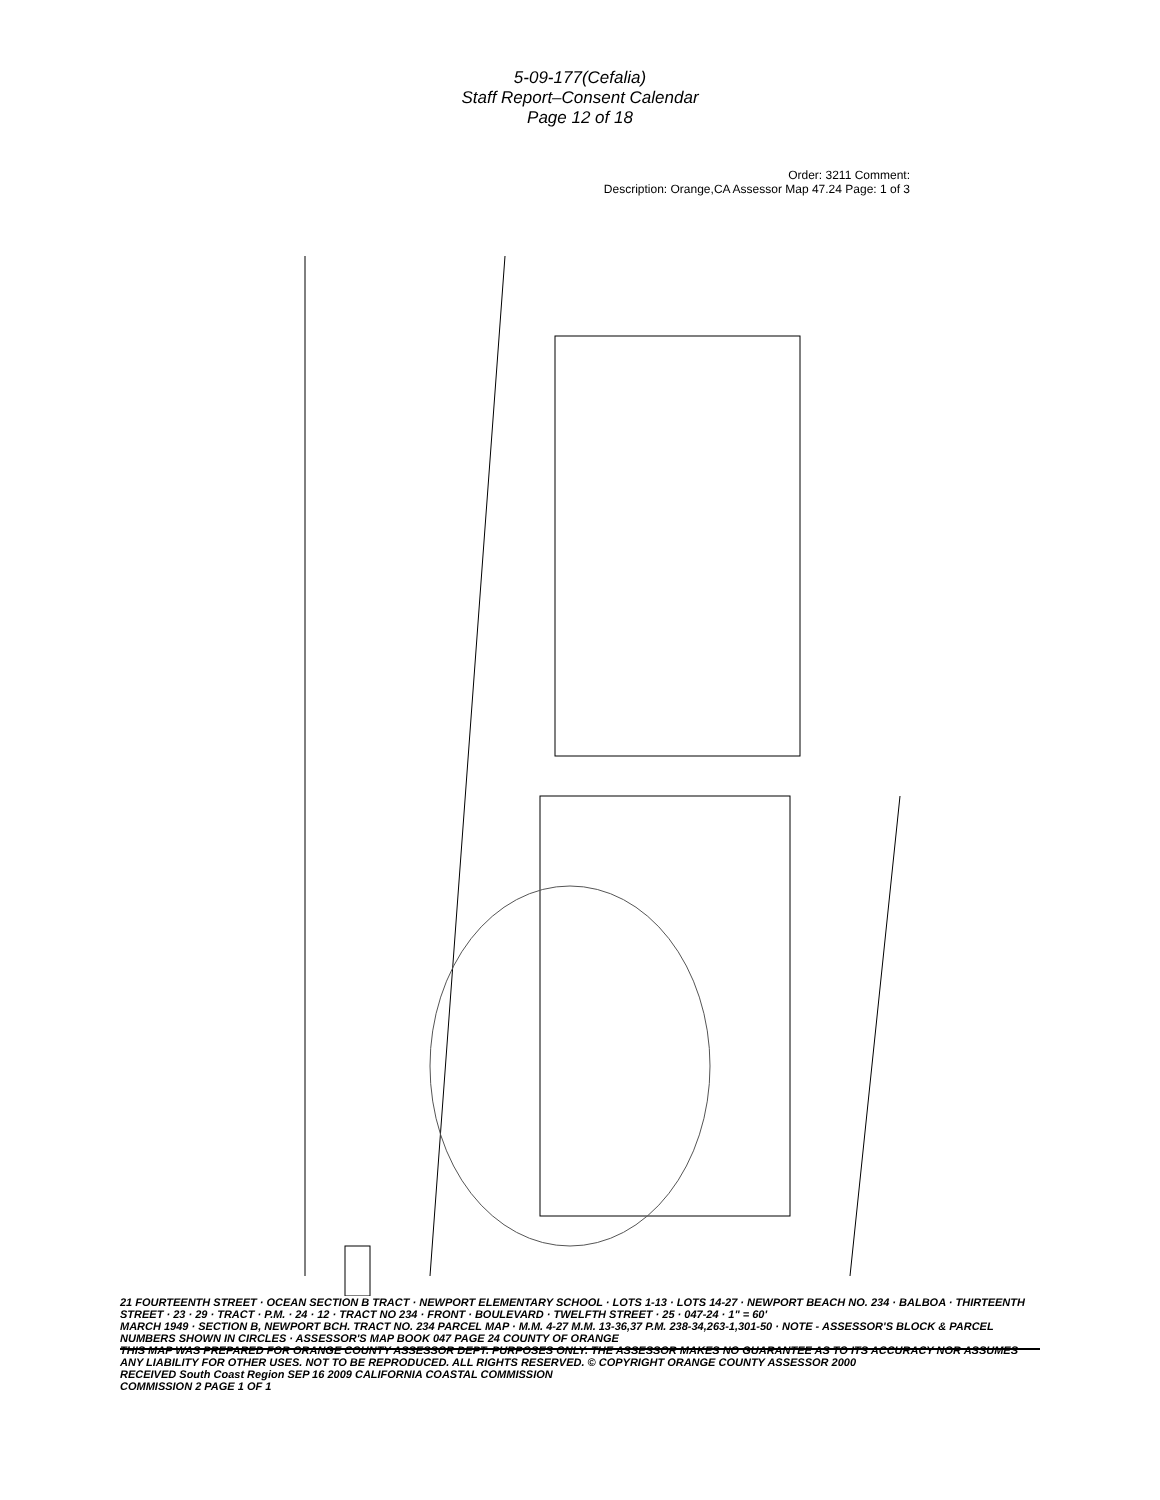5-09-177(Cefalia)
Staff Report–Consent Calendar
Page 12 of 18
Order: 3211 Comment:
Description: Orange,CA Assessor Map 47.24 Page: 1 of 3
21 FOURTEENTH STREET · OCEAN SECTION B TRACT · NEWPORT ELEMENTARY SCHOOL · LOTS 1-13 · LOTS 14-27 · NEWPORT BEACH NO. 234 · BALBOA · THIRTEENTH STREET · 23 · 29 · TRACT · P.M. · 24 · 12 · TRACT NO 234 · FRONT · BOULEVARD · TWELFTH STREET · 25 · 047-24 · 1" = 60'
MARCH 1949 · SECTION B, NEWPORT BCH. TRACT NO. 234 PARCEL MAP · M.M. 4-27 M.M. 13-36,37 P.M. 238-34,263-1,301-50 · NOTE - ASSESSOR'S BLOCK & PARCEL NUMBERS SHOWN IN CIRCLES · ASSESSOR'S MAP BOOK 047 PAGE 24 COUNTY OF ORANGE
THIS MAP WAS PREPARED FOR ORANGE COUNTY ASSESSOR DEPT. PURPOSES ONLY. THE ASSESSOR MAKES NO GUARANTEE AS TO ITS ACCURACY NOR ASSUMES ANY LIABILITY FOR OTHER USES. NOT TO BE REPRODUCED. ALL RIGHTS RESERVED. © COPYRIGHT ORANGE COUNTY ASSESSOR 2000
RECEIVED South Coast Region SEP 16 2009 CALIFORNIA COASTAL COMMISSION
COMMISSION 2 PAGE 1 OF 1